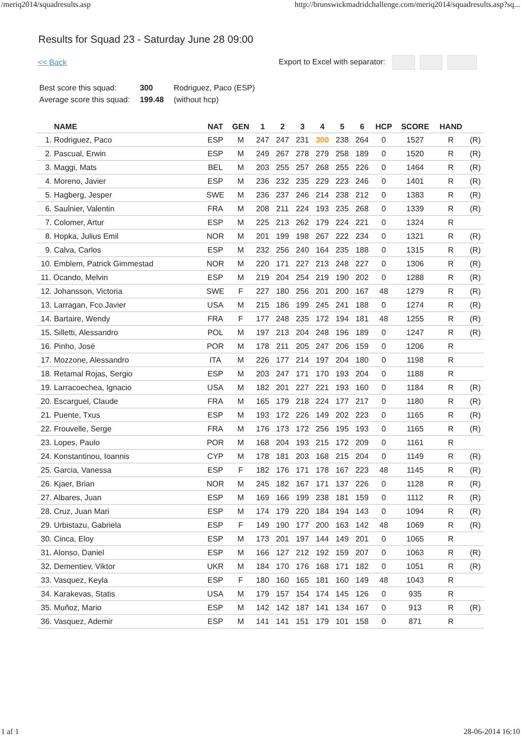/meriq2014/squadresults.asp http://brunswickmadridchallenge.com/meriq2014/squadresults.asp?sq...
Results for Squad 23 - Saturday June 28 09:00
<< Back Export to Excel with separator:
| Best score this squad: | 300 | Rodriguez, Paco (ESP) |
| Average score this squad: | 199.48 | (without hcp) |
| NAME | NAT | GEN | 1 | 2 | 3 | 4 | 5 | 6 | HCP | SCORE | HAND | |
| --- | --- | --- | --- | --- | --- | --- | --- | --- | --- | --- | --- | --- |
| 1. Rodriguez, Paco | ESP | M | 247 | 247 | 231 | 300 | 238 | 264 | 0 | 1527 | R | (R) |
| 2. Pascual, Erwin | ESP | M | 249 | 267 | 278 | 279 | 258 | 189 | 0 | 1520 | R | (R) |
| 3. Maggi, Mats | BEL | M | 203 | 255 | 257 | 268 | 255 | 226 | 0 | 1464 | R | (R) |
| 4. Moreno, Javier | ESP | M | 236 | 232 | 235 | 229 | 223 | 246 | 0 | 1401 | R | (R) |
| 5. Hagberg, Jesper | SWE | M | 236 | 237 | 246 | 214 | 238 | 212 | 0 | 1383 | R | (R) |
| 6. Saulnier, Valentin | FRA | M | 208 | 211 | 224 | 193 | 235 | 268 | 0 | 1339 | R | (R) |
| 7. Colomer, Artur | ESP | M | 225 | 213 | 262 | 179 | 224 | 221 | 0 | 1324 | R | |
| 8. Hopka, Julius Emil | NOR | M | 201 | 199 | 198 | 267 | 222 | 234 | 0 | 1321 | R | (R) |
| 9. Calva, Carlos | ESP | M | 232 | 256 | 240 | 164 | 235 | 188 | 0 | 1315 | R | (R) |
| 10. Emblem, Patrick Gimmestad | NOR | M | 220 | 171 | 227 | 213 | 248 | 227 | 0 | 1306 | R | (R) |
| 11. Ocando, Melvin | ESP | M | 219 | 204 | 254 | 219 | 190 | 202 | 0 | 1288 | R | (R) |
| 12. Johansson, Victoria | SWE | F | 227 | 180 | 256 | 201 | 200 | 167 | 48 | 1279 | R | (R) |
| 13. Larragan, Fco.Javier | USA | M | 215 | 186 | 199 | 245 | 241 | 188 | 0 | 1274 | R | (R) |
| 14. Bartaire, Wendy | FRA | F | 177 | 248 | 235 | 172 | 194 | 181 | 48 | 1255 | R | (R) |
| 15. Silletti, Alessandro | POL | M | 197 | 213 | 204 | 248 | 196 | 189 | 0 | 1247 | R | (R) |
| 16. Pinho, José | POR | M | 178 | 211 | 205 | 247 | 206 | 159 | 0 | 1206 | R | |
| 17. Mozzone, Alessandro | ITA | M | 226 | 177 | 214 | 197 | 204 | 180 | 0 | 1198 | R | |
| 18. Retamal Rojas, Sergio | ESP | M | 203 | 247 | 171 | 170 | 193 | 204 | 0 | 1188 | R | |
| 19. Larracoechea, Ignacio | USA | M | 182 | 201 | 227 | 221 | 193 | 160 | 0 | 1184 | R | (R) |
| 20. Escarguel, Claude | FRA | M | 165 | 179 | 218 | 224 | 177 | 217 | 0 | 1180 | R | (R) |
| 21. Puente, Txus | ESP | M | 193 | 172 | 226 | 149 | 202 | 223 | 0 | 1165 | R | (R) |
| 22. Frouvelle, Serge | FRA | M | 176 | 173 | 172 | 256 | 195 | 193 | 0 | 1165 | R | (R) |
| 23. Lopes, Paulo | POR | M | 168 | 204 | 193 | 215 | 172 | 209 | 0 | 1161 | R | |
| 24. Konstantinou, Ioannis | CYP | M | 178 | 181 | 203 | 168 | 215 | 204 | 0 | 1149 | R | (R) |
| 25. Garcia, Vanessa | ESP | F | 182 | 176 | 171 | 178 | 167 | 223 | 48 | 1145 | R | (R) |
| 26. Kjaer, Brian | NOR | M | 245 | 182 | 167 | 171 | 137 | 226 | 0 | 1128 | R | (R) |
| 27. Albares, Juan | ESP | M | 169 | 166 | 199 | 238 | 181 | 159 | 0 | 1112 | R | (R) |
| 28. Cruz, Juan Mari | ESP | M | 174 | 179 | 220 | 184 | 194 | 143 | 0 | 1094 | R | (R) |
| 29. Urbistazu, Gabriela | ESP | F | 149 | 190 | 177 | 200 | 163 | 142 | 48 | 1069 | R | (R) |
| 30. Cinca, Eloy | ESP | M | 173 | 201 | 197 | 144 | 149 | 201 | 0 | 1065 | R | |
| 31. Alonso, Daniel | ESP | M | 166 | 127 | 212 | 192 | 159 | 207 | 0 | 1063 | R | (R) |
| 32. Dementiev, Viktor | UKR | M | 184 | 170 | 176 | 168 | 171 | 182 | 0 | 1051 | R | (R) |
| 33. Vasquez, Keyla | ESP | F | 180 | 160 | 165 | 181 | 160 | 149 | 48 | 1043 | R | |
| 34. Karakevas, Statis | USA | M | 179 | 157 | 154 | 174 | 145 | 126 | 0 | 935 | R | |
| 35. Muñoz, Mario | ESP | M | 142 | 142 | 187 | 141 | 134 | 167 | 0 | 913 | R | (R) |
| 36. Vasquez, Ademir | ESP | M | 141 | 141 | 151 | 179 | 101 | 158 | 0 | 871 | R | |
1 af 1 28-06-2014 16:10